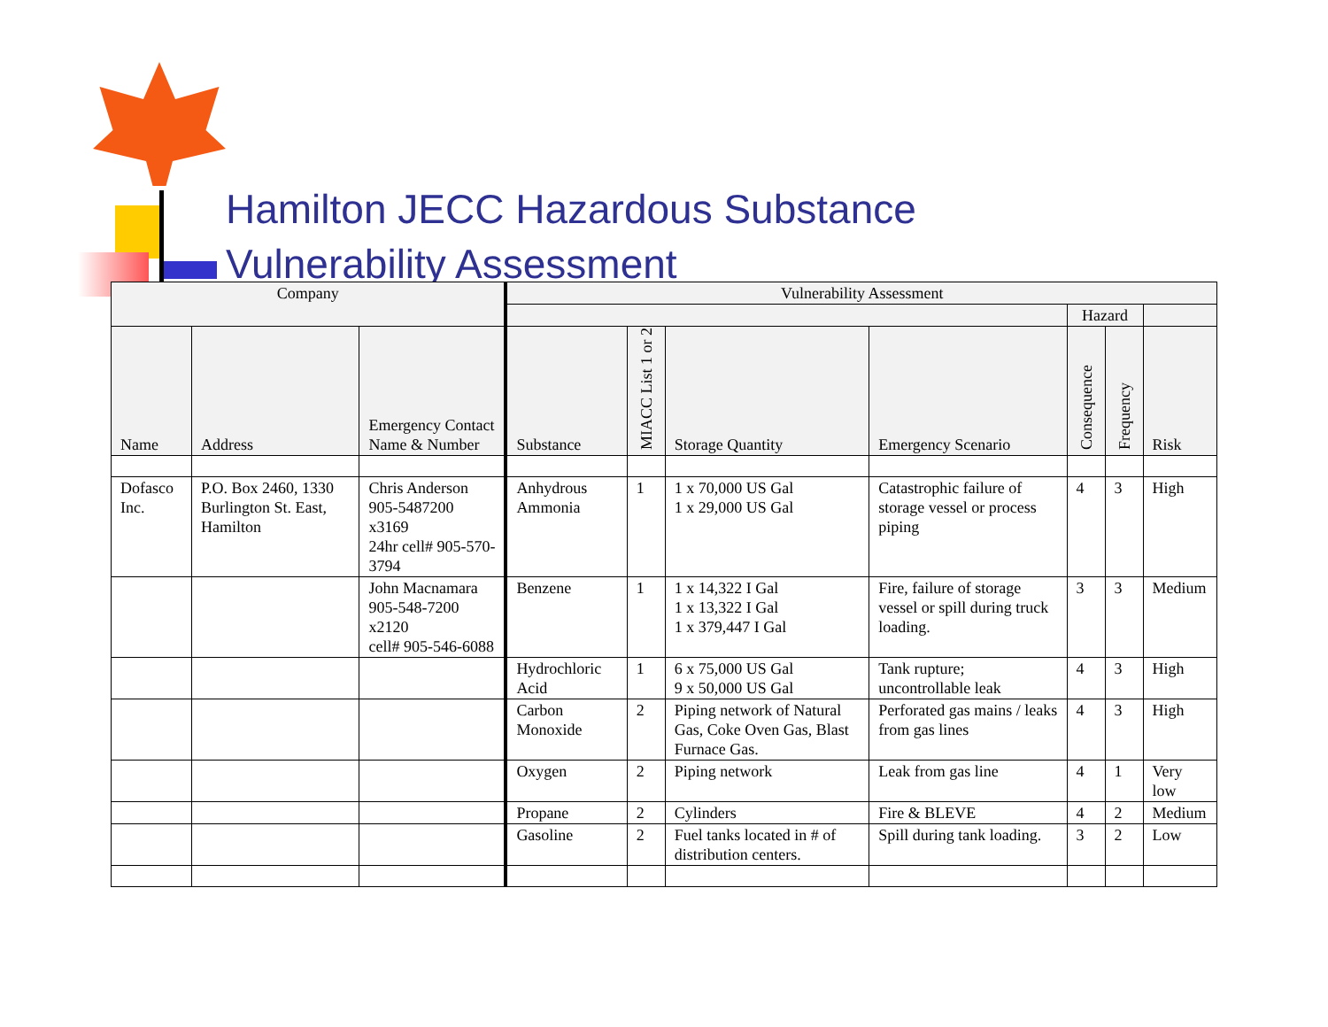Hamilton JECC Hazardous Substance
Vulnerability Assessment
| Company | | | Vulnerability Assessment | | | | | | |
| --- | --- | --- | --- | --- | --- | --- | --- | --- | --- |
| | | | | | | | Hazard | | |
| Name | Address | Emergency Contact Name & Number | Substance | MIACC List 1 or 2 | Storage Quantity | Emergency Scenario | Consequence | Frequency | Risk |
| Dofasco Inc. | P.O. Box 2460, 1330 Burlington St. East, Hamilton | Chris Anderson 905-5487200 x3169 24hr cell# 905-570-3794 | Anhydrous Ammonia | 1 | 1 x 70,000 US Gal 1 x 29,000 US Gal | Catastrophic failure of storage vessel or process piping | 4 | 3 | High |
| | | John Macnamara 905-548-7200 x2120 cell# 905-546-6088 | Benzene | 1 | 1 x 14,322 I Gal 1 x 13,322 I Gal 1 x 379,447 I Gal | Fire, failure of storage vessel or spill during truck loading. | 3 | 3 | Medium |
| | | | Hydrochloric Acid | 1 | 6 x 75,000 US Gal 9 x 50,000 US Gal | Tank rupture; uncontrollable leak | 4 | 3 | High |
| | | | Carbon Monoxide | 2 | Piping network of Natural Gas, Coke Oven Gas, Blast Furnace Gas. | Perforated gas mains / leaks from gas lines | 4 | 3 | High |
| | | | Oxygen | 2 | Piping network | Leak from gas line | 4 | 1 | Very low |
| | | | Propane | 2 | Cylinders | Fire & BLEVE | 4 | 2 | Medium |
| | | | Gasoline | 2 | Fuel tanks located in # of distribution centers. | Spill during tank loading. | 3 | 2 | Low |